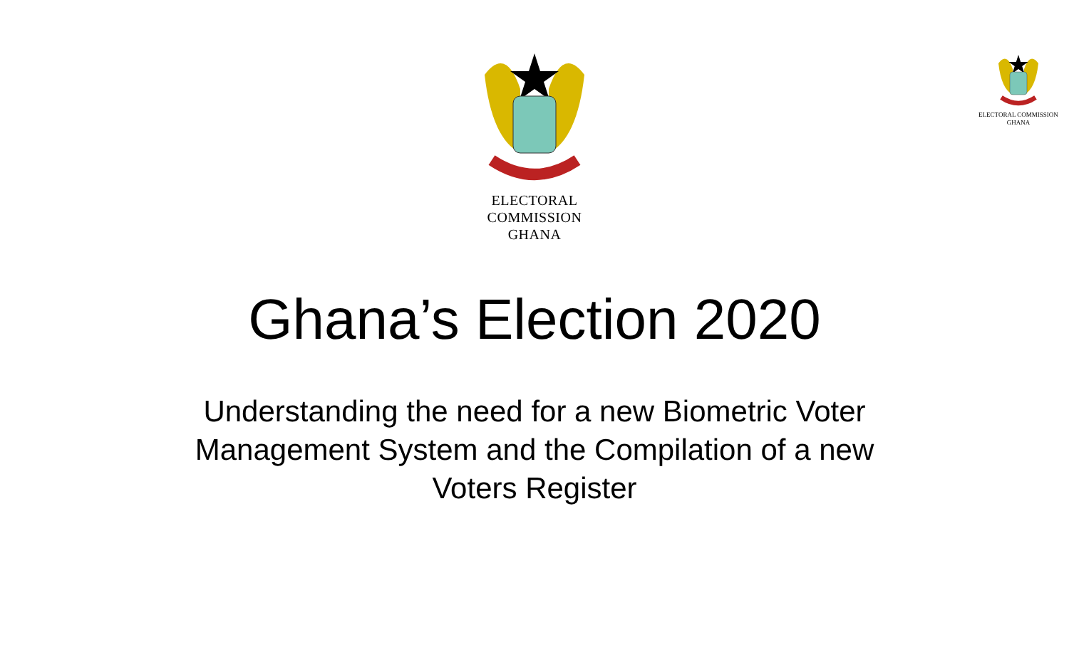ELECTORAL COMMISSION
GHANA
ELECTORAL COMMISSION
GHANA
Ghana’s Election 2020
Understanding the need for a new Biometric Voter Management System and the Compilation of a new Voters Register